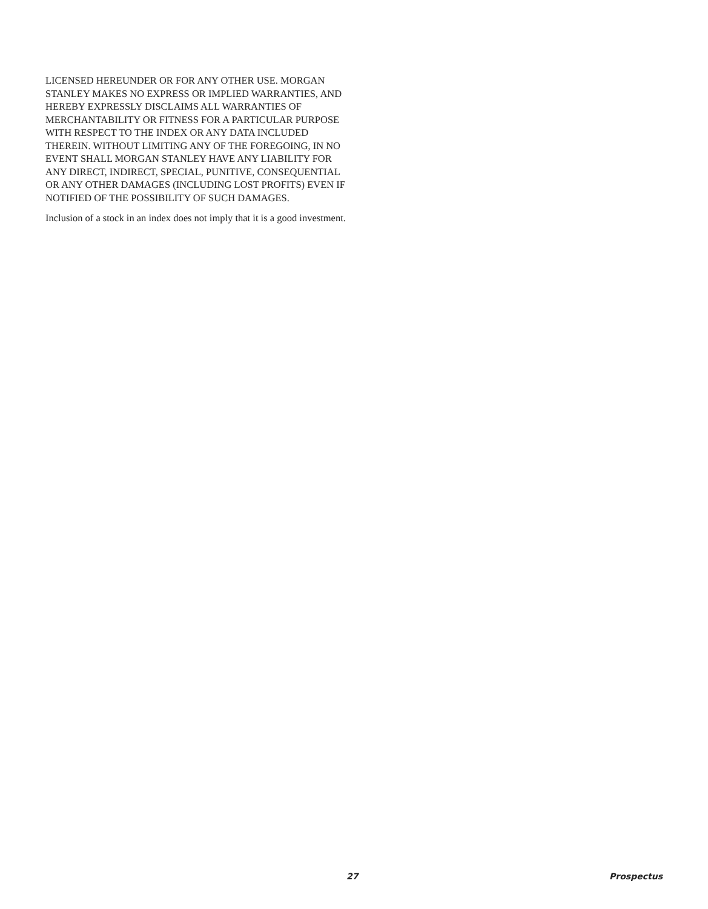LICENSED HEREUNDER OR FOR ANY OTHER USE. MORGAN STANLEY MAKES NO EXPRESS OR IMPLIED WARRANTIES, AND HEREBY EXPRESSLY DISCLAIMS ALL WARRANTIES OF MERCHANTABILITY OR FITNESS FOR A PARTICULAR PURPOSE WITH RESPECT TO THE INDEX OR ANY DATA INCLUDED THEREIN. WITHOUT LIMITING ANY OF THE FOREGOING, IN NO EVENT SHALL MORGAN STANLEY HAVE ANY LIABILITY FOR ANY DIRECT, INDIRECT, SPECIAL, PUNITIVE, CONSEQUENTIAL OR ANY OTHER DAMAGES (INCLUDING LOST PROFITS) EVEN IF NOTIFIED OF THE POSSIBILITY OF SUCH DAMAGES.
Inclusion of a stock in an index does not imply that it is a good investment.
27 Prospectus